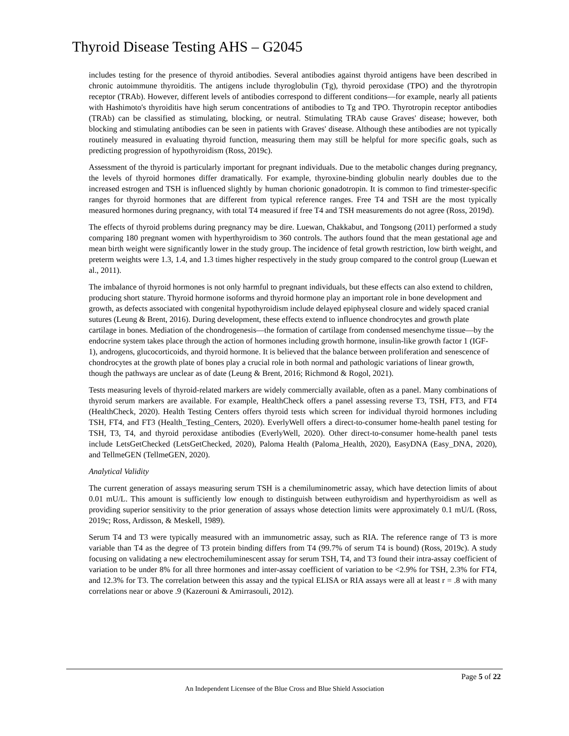Thyroid Disease Testing AHS – G2045
includes testing for the presence of thyroid antibodies. Several antibodies against thyroid antigens have been described in chronic autoimmune thyroiditis. The antigens include thyroglobulin (Tg), thyroid peroxidase (TPO) and the thyrotropin receptor (TRAb). However, different levels of antibodies correspond to different conditions—for example, nearly all patients with Hashimoto's thyroiditis have high serum concentrations of antibodies to Tg and TPO. Thyrotropin receptor antibodies (TRAb) can be classified as stimulating, blocking, or neutral. Stimulating TRAb cause Graves' disease; however, both blocking and stimulating antibodies can be seen in patients with Graves' disease. Although these antibodies are not typically routinely measured in evaluating thyroid function, measuring them may still be helpful for more specific goals, such as predicting progression of hypothyroidism (Ross, 2019c).
Assessment of the thyroid is particularly important for pregnant individuals. Due to the metabolic changes during pregnancy, the levels of thyroid hormones differ dramatically. For example, thyroxine-binding globulin nearly doubles due to the increased estrogen and TSH is influenced slightly by human chorionic gonadotropin. It is common to find trimester-specific ranges for thyroid hormones that are different from typical reference ranges. Free T4 and TSH are the most typically measured hormones during pregnancy, with total T4 measured if free T4 and TSH measurements do not agree (Ross, 2019d).
The effects of thyroid problems during pregnancy may be dire. Luewan, Chakkabut, and Tongsong (2011) performed a study comparing 180 pregnant women with hyperthyroidism to 360 controls. The authors found that the mean gestational age and mean birth weight were significantly lower in the study group. The incidence of fetal growth restriction, low birth weight, and preterm weights were 1.3, 1.4, and 1.3 times higher respectively in the study group compared to the control group (Luewan et al., 2011).
The imbalance of thyroid hormones is not only harmful to pregnant individuals, but these effects can also extend to children, producing short stature. Thyroid hormone isoforms and thyroid hormone play an important role in bone development and growth, as defects associated with congenital hypothyroidism include delayed epiphyseal closure and widely spaced cranial sutures (Leung & Brent, 2016). During development, these effects extend to influence chondrocytes and growth plate cartilage in bones. Mediation of the chondrogenesis—the formation of cartilage from condensed mesenchyme tissue—by the endocrine system takes place through the action of hormones including growth hormone, insulin-like growth factor 1 (IGF-1), androgens, glucocorticoids, and thyroid hormone. It is believed that the balance between proliferation and senescence of chondrocytes at the growth plate of bones play a crucial role in both normal and pathologic variations of linear growth, though the pathways are unclear as of date (Leung & Brent, 2016; Richmond & Rogol, 2021).
Tests measuring levels of thyroid-related markers are widely commercially available, often as a panel. Many combinations of thyroid serum markers are available. For example, HealthCheck offers a panel assessing reverse T3, TSH, FT3, and FT4 (HealthCheck, 2020). Health Testing Centers offers thyroid tests which screen for individual thyroid hormones including TSH, FT4, and FT3 (Health_Testing_Centers, 2020). EverlyWell offers a direct-to-consumer home-health panel testing for TSH, T3, T4, and thyroid peroxidase antibodies (EverlyWell, 2020). Other direct-to-consumer home-health panel tests include LetsGetChecked (LetsGetChecked, 2020), Paloma Health (Paloma_Health, 2020), EasyDNA (Easy_DNA, 2020), and TellmeGEN (TellmeGEN, 2020).
Analytical Validity
The current generation of assays measuring serum TSH is a chemiluminometric assay, which have detection limits of about 0.01 mU/L. This amount is sufficiently low enough to distinguish between euthyroidism and hyperthyroidism as well as providing superior sensitivity to the prior generation of assays whose detection limits were approximately 0.1 mU/L (Ross, 2019c; Ross, Ardisson, & Meskell, 1989).
Serum T4 and T3 were typically measured with an immunometric assay, such as RIA. The reference range of T3 is more variable than T4 as the degree of T3 protein binding differs from T4 (99.7% of serum T4 is bound) (Ross, 2019c). A study focusing on validating a new electrochemiluminescent assay for serum TSH, T4, and T3 found their intra-assay coefficient of variation to be under 8% for all three hormones and inter-assay coefficient of variation to be <2.9% for TSH, 2.3% for FT4, and 12.3% for T3. The correlation between this assay and the typical ELISA or RIA assays were all at least r = .8 with many correlations near or above .9 (Kazerouni & Amirrasouli, 2012).
Page 5 of 22
An Independent Licensee of the Blue Cross and Blue Shield Association